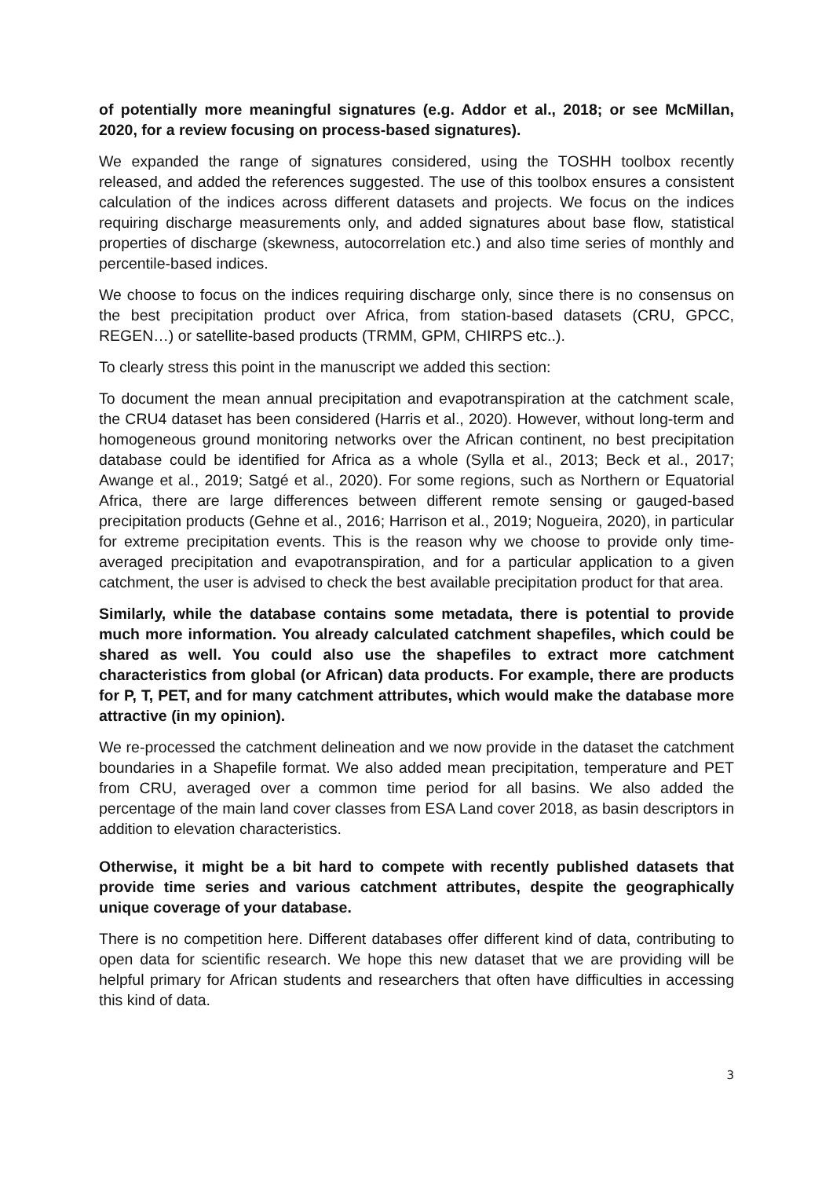of potentially more meaningful signatures (e.g. Addor et al., 2018; or see McMillan, 2020, for a review focusing on process-based signatures).
We expanded the range of signatures considered, using the TOSHH toolbox recently released, and added the references suggested. The use of this toolbox ensures a consistent calculation of the indices across different datasets and projects. We focus on the indices requiring discharge measurements only, and added signatures about base flow, statistical properties of discharge (skewness, autocorrelation etc.) and also time series of monthly and percentile-based indices.
We choose to focus on the indices requiring discharge only, since there is no consensus on the best precipitation product over Africa, from station-based datasets (CRU, GPCC, REGEN…) or satellite-based products (TRMM, GPM, CHIRPS etc..).
To clearly stress this point in the manuscript we added this section:
To document the mean annual precipitation and evapotranspiration at the catchment scale, the CRU4 dataset has been considered (Harris et al., 2020). However, without long-term and homogeneous ground monitoring networks over the African continent, no best precipitation database could be identified for Africa as a whole (Sylla et al., 2013; Beck et al., 2017; Awange et al., 2019; Satgé et al., 2020). For some regions, such as Northern or Equatorial Africa, there are large differences between different remote sensing or gauged-based precipitation products (Gehne et al., 2016; Harrison et al., 2019; Nogueira, 2020), in particular for extreme precipitation events. This is the reason why we choose to provide only time-averaged precipitation and evapotranspiration, and for a particular application to a given catchment, the user is advised to check the best available precipitation product for that area.
Similarly, while the database contains some metadata, there is potential to provide much more information. You already calculated catchment shapefiles, which could be shared as well. You could also use the shapefiles to extract more catchment characteristics from global (or African) data products. For example, there are products for P, T, PET, and for many catchment attributes, which would make the database more attractive (in my opinion).
We re-processed the catchment delineation and we now provide in the dataset the catchment boundaries in a Shapefile format. We also added mean precipitation, temperature and PET from CRU, averaged over a common time period for all basins. We also added the percentage of the main land cover classes from ESA Land cover 2018, as basin descriptors in addition to elevation characteristics.
Otherwise, it might be a bit hard to compete with recently published datasets that provide time series and various catchment attributes, despite the geographically unique coverage of your database.
There is no competition here. Different databases offer different kind of data, contributing to open data for scientific research. We hope this new dataset that we are providing will be helpful primary for African students and researchers that often have difficulties in accessing this kind of data.
3